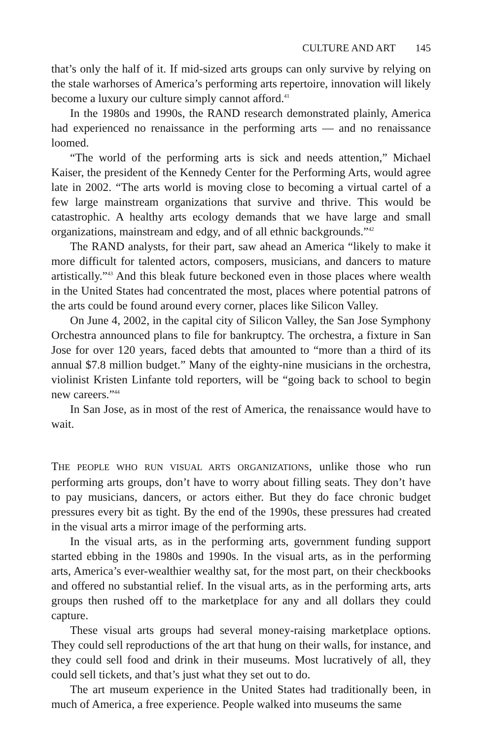CULTURE AND ART 145
that’s only the half of it. If mid-sized arts groups can only survive by relying on the stale warhorses of America’s performing arts repertoire, innovation will likely become a luxury our culture simply cannot afford.<sup>41</sup>
In the 1980s and 1990s, the RAND research demonstrated plainly, America had experienced no renaissance in the performing arts — and no renaissance loomed.
“The world of the performing arts is sick and needs attention,” Michael Kaiser, the president of the Kennedy Center for the Performing Arts, would agree late in 2002. “The arts world is moving close to becoming a virtual cartel of a few large mainstream organizations that survive and thrive. This would be catastrophic. A healthy arts ecology demands that we have large and small organizations, mainstream and edgy, and of all ethnic backgrounds.”<sup>42</sup>
The RAND analysts, for their part, saw ahead an America “likely to make it more difficult for talented actors, composers, musicians, and dancers to mature artistically.”<sup>43</sup> And this bleak future beckoned even in those places where wealth in the United States had concentrated the most, places where potential patrons of the arts could be found around every corner, places like Silicon Valley.
On June 4, 2002, in the capital city of Silicon Valley, the San Jose Symphony Orchestra announced plans to file for bankruptcy. The orchestra, a fixture in San Jose for over 120 years, faced debts that amounted to “more than a third of its annual $7.8 million budget.” Many of the eighty-nine musicians in the orchestra, violinist Kristen Linfante told reporters, will be “going back to school to begin new careers.”<sup>44</sup>
In San Jose, as in most of the rest of America, the renaissance would have to wait.
THE PEOPLE WHO RUN VISUAL ARTS ORGANIZATIONS, unlike those who run performing arts groups, don’t have to worry about filling seats. They don’t have to pay musicians, dancers, or actors either. But they do face chronic budget pressures every bit as tight. By the end of the 1990s, these pressures had created in the visual arts a mirror image of the performing arts.
In the visual arts, as in the performing arts, government funding support started ebbing in the 1980s and 1990s. In the visual arts, as in the performing arts, America’s ever-wealthier wealthy sat, for the most part, on their checkbooks and offered no substantial relief. In the visual arts, as in the performing arts, arts groups then rushed off to the marketplace for any and all dollars they could capture.
These visual arts groups had several money-raising marketplace options. They could sell reproductions of the art that hung on their walls, for instance, and they could sell food and drink in their museums. Most lucratively of all, they could sell tickets, and that’s just what they set out to do.
The art museum experience in the United States had traditionally been, in much of America, a free experience. People walked into museums the same